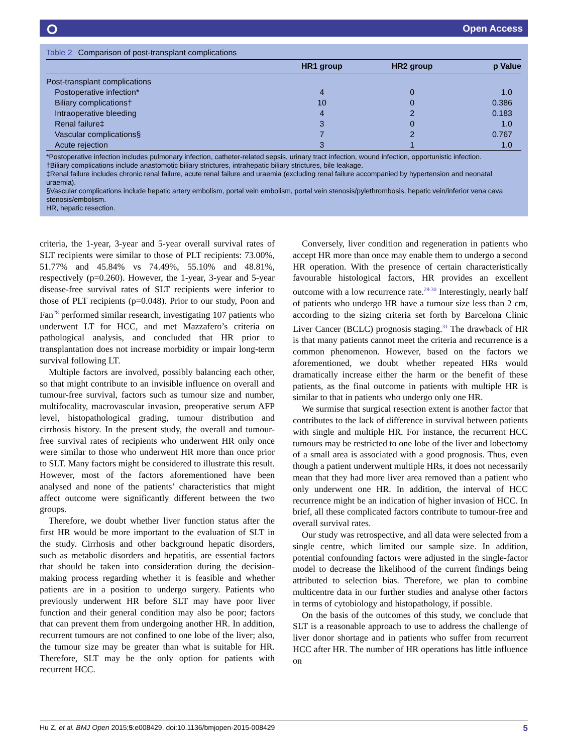⭘ Open Access
Table 2 Comparison of post-transplant complications
| | HR1 group | HR2 group | p Value |
| --- | --- | --- | --- |
| Post-transplant complications | | | |
| Postoperative infection* | 4 | 0 | 1.0 |
| Biliary complications† | 10 | 0 | 0.386 |
| Intraoperative bleeding | 4 | 2 | 0.183 |
| Renal failure‡ | 3 | 0 | 1.0 |
| Vascular complications§ | 7 | 2 | 0.767 |
| Acute rejection | 3 | 1 | 1.0 |
*Postoperative infection includes pulmonary infection, catheter-related sepsis, urinary tract infection, wound infection, opportunistic infection.
†Biliary complications include anastomotic biliary strictures, intrahepatic biliary strictures, bile leakage.
‡Renal failure includes chronic renal failure, acute renal failure and uraemia (excluding renal failure accompanied by hypertension and neonatal uraemia).
§Vascular complications include hepatic artery embolism, portal vein embolism, portal vein stenosis/pylethrombosis, hepatic vein/inferior vena cava stenosis/embolism.
HR, hepatic resection.
criteria, the 1-year, 3-year and 5-year overall survival rates of SLT recipients were similar to those of PLT recipients: 73.00%, 51.77% and 45.84% vs 74.49%, 55.10% and 48.81%, respectively (p=0.260). However, the 1-year, 3-year and 5-year disease-free survival rates of SLT recipients were inferior to those of PLT recipients (p=0.048). Prior to our study, Poon and Fan<sup>28</sup> performed similar research, investigating 107 patients who underwent LT for HCC, and met Mazzafero’s criteria on pathological analysis, and concluded that HR prior to transplantation does not increase morbidity or impair long-term survival following LT.
Multiple factors are involved, possibly balancing each other, so that might contribute to an invisible influence on overall and tumour-free survival, factors such as tumour size and number, multifocality, macrovascular invasion, preoperative serum AFP level, histopathological grading, tumour distribution and cirrhosis history. In the present study, the overall and tumour-free survival rates of recipients who underwent HR only once were similar to those who underwent HR more than once prior to SLT. Many factors might be considered to illustrate this result. However, most of the factors aforementioned have been analysed and none of the patients’ characteristics that might affect outcome were significantly different between the two groups.
Therefore, we doubt whether liver function status after the first HR would be more important to the evaluation of SLT in the study. Cirrhosis and other background hepatic disorders, such as metabolic disorders and hepatitis, are essential factors that should be taken into consideration during the decision-making process regarding whether it is feasible and whether patients are in a position to undergo surgery. Patients who previously underwent HR before SLT may have poor liver function and their general condition may also be poor; factors that can prevent them from undergoing another HR. In addition, recurrent tumours are not confined to one lobe of the liver; also, the tumour size may be greater than what is suitable for HR. Therefore, SLT may be the only option for patients with recurrent HCC.
Conversely, liver condition and regeneration in patients who accept HR more than once may enable them to undergo a second HR operation. With the presence of certain characteristically favourable histological factors, HR provides an excellent outcome with a low recurrence rate.<sup>29 30</sup> Interestingly, nearly half of patients who undergo HR have a tumour size less than 2 cm, according to the sizing criteria set forth by Barcelona Clinic Liver Cancer (BCLC) prognosis staging.<sup>31</sup> The drawback of HR is that many patients cannot meet the criteria and recurrence is a common phenomenon. However, based on the factors we aforementioned, we doubt whether repeated HRs would dramatically increase either the harm or the benefit of these patients, as the final outcome in patients with multiple HR is similar to that in patients who undergo only one HR.
We surmise that surgical resection extent is another factor that contributes to the lack of difference in survival between patients with single and multiple HR. For instance, the recurrent HCC tumours may be restricted to one lobe of the liver and lobectomy of a small area is associated with a good prognosis. Thus, even though a patient underwent multiple HRs, it does not necessarily mean that they had more liver area removed than a patient who only underwent one HR. In addition, the interval of HCC recurrence might be an indication of higher invasion of HCC. In brief, all these complicated factors contribute to tumour-free and overall survival rates.
Our study was retrospective, and all data were selected from a single centre, which limited our sample size. In addition, potential confounding factors were adjusted in the single-factor model to decrease the likelihood of the current findings being attributed to selection bias. Therefore, we plan to combine multicentre data in our further studies and analyse other factors in terms of cytobiology and histopathology, if possible.
On the basis of the outcomes of this study, we conclude that SLT is a reasonable approach to use to address the challenge of liver donor shortage and in patients who suffer from recurrent HCC after HR. The number of HR operations has little influence on
Hu Z, et al. BMJ Open 2015;5:e008429. doi:10.1136/bmjopen-2015-008429 5